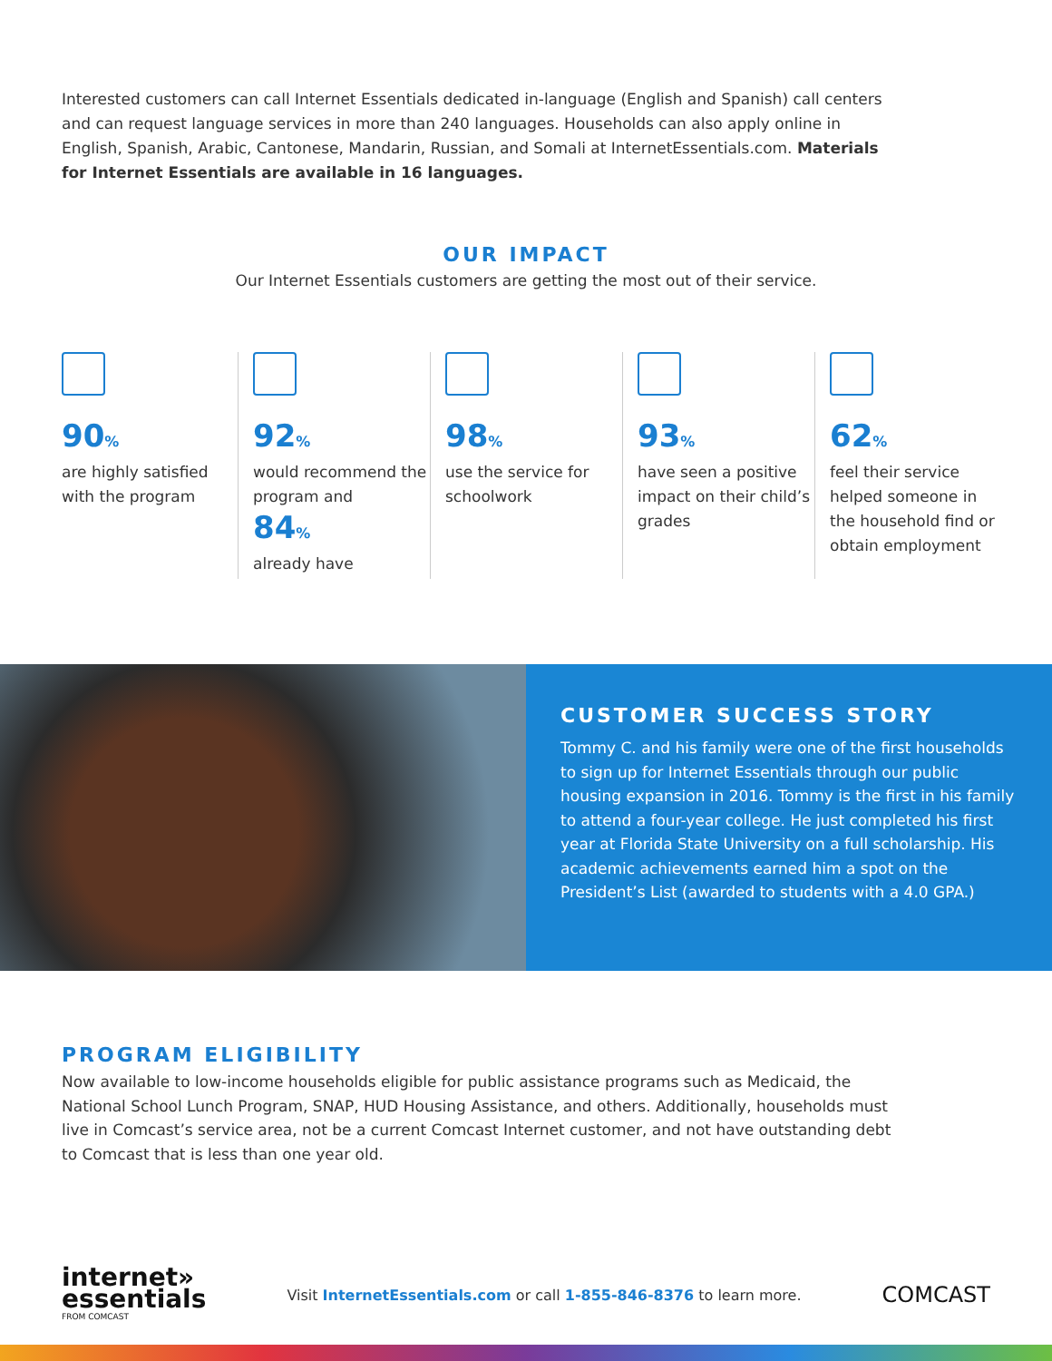Interested customers can call Internet Essentials dedicated in-language (English and Spanish) call centers and can request language services in more than 240 languages. Households can also apply online in English, Spanish, Arabic, Cantonese, Mandarin, Russian, and Somali at InternetEssentials.com. Materials for Internet Essentials are available in 16 languages.
OUR IMPACT
Our Internet Essentials customers are getting the most out of their service.
90%
are highly satisfied with the program
92%
would recommend the program and
84%
already have
98%
use the service for schoolwork
93%
have seen a positive impact on their child’s grades
62%
feel their service helped someone in the household find or obtain employment
CUSTOMER SUCCESS STORY
Tommy C. and his family were one of the first households to sign up for Internet Essentials through our public housing expansion in 2016. Tommy is the first in his family to attend a four-year college. He just completed his first year at Florida State University on a full scholarship. His academic achievements earned him a spot on the President’s List (awarded to students with a 4.0 GPA.)
PROGRAM ELIGIBILITY
Now available to low-income households eligible for public assistance programs such as Medicaid, the National School Lunch Program, SNAP, HUD Housing Assistance, and others. Additionally, households must live in Comcast’s service area, not be a current Comcast Internet customer, and not have outstanding debt to Comcast that is less than one year old.
internet»
essentials
FROM COMCAST
Visit InternetEssentials.com or call 1-855-846-8376 to learn more.
COMCAST